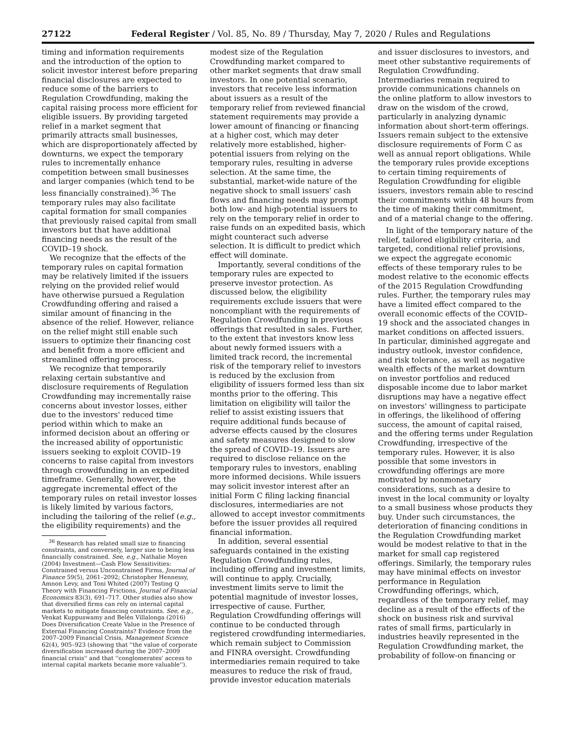27122 Federal Register / Vol. 85, No. 89 / Thursday, May 7, 2020 / Rules and Regulations
timing and information requirements and the introduction of the option to solicit investor interest before preparing financial disclosures are expected to reduce some of the barriers to Regulation Crowdfunding, making the capital raising process more efficient for eligible issuers. By providing targeted relief in a market segment that primarily attracts small businesses, which are disproportionately affected by downturns, we expect the temporary rules to incrementally enhance competition between small businesses and larger companies (which tend to be less financially constrained).<sup>36</sup> The temporary rules may also facilitate capital formation for small companies that previously raised capital from small investors but that have additional financing needs as the result of the COVID–19 shock.
We recognize that the effects of the temporary rules on capital formation may be relatively limited if the issuers relying on the provided relief would have otherwise pursued a Regulation Crowdfunding offering and raised a similar amount of financing in the absence of the relief. However, reliance on the relief might still enable such issuers to optimize their financing cost and benefit from a more efficient and streamlined offering process.
We recognize that temporarily relaxing certain substantive and disclosure requirements of Regulation Crowdfunding may incrementally raise concerns about investor losses, either due to the investors' reduced time period within which to make an informed decision about an offering or the increased ability of opportunistic issuers seeking to exploit COVID–19 concerns to raise capital from investors through crowdfunding in an expedited timeframe. Generally, however, the aggregate incremental effect of the temporary rules on retail investor losses is likely limited by various factors, including the tailoring of the relief (e.g., the eligibility requirements) and the
<sup>36</sup> Research has related small size to financing constraints, and conversely, larger size to being less financially constrained. See, e.g., Nathalie Moyen (2004) Investment—Cash Flow Sensitivities: Constrained versus Unconstrained Firms, Journal of Finance 59(5), 2061–2092; Christopher Hennessy, Amnon Levy, and Toni Whited (2007) Testing Q Theory with Financing Frictions, Journal of Financial Economics 83(3), 691–717. Other studies also show that diversified firms can rely on internal capital markets to mitigate financing constraints. See, e.g., Venkat Kuppuswamy and Belén Villalonga (2016) Does Diversification Create Value in the Presence of External Financing Constraints? Evidence from the 2007–2009 Financial Crisis, Management Science 62(4), 905–923 (showing that ''the value of corporate diversification increased during the 2007–2009 financial crisis'' and that ''conglomerates' access to internal capital markets became more valuable'').
modest size of the Regulation Crowdfunding market compared to other market segments that draw small investors. In one potential scenario, investors that receive less information about issuers as a result of the temporary relief from reviewed financial statement requirements may provide a lower amount of financing or financing at a higher cost, which may deter relatively more established, higher-potential issuers from relying on the temporary rules, resulting in adverse selection. At the same time, the substantial, market-wide nature of the negative shock to small issuers' cash flows and financing needs may prompt both low- and high-potential issuers to rely on the temporary relief in order to raise funds on an expedited basis, which might counteract such adverse selection. It is difficult to predict which effect will dominate.
Importantly, several conditions of the temporary rules are expected to preserve investor protection. As discussed below, the eligibility requirements exclude issuers that were noncompliant with the requirements of Regulation Crowdfunding in previous offerings that resulted in sales. Further, to the extent that investors know less about newly formed issuers with a limited track record, the incremental risk of the temporary relief to investors is reduced by the exclusion from eligibility of issuers formed less than six months prior to the offering. This limitation on eligibility will tailor the relief to assist existing issuers that require additional funds because of adverse effects caused by the closures and safety measures designed to slow the spread of COVID–19. Issuers are required to disclose reliance on the temporary rules to investors, enabling more informed decisions. While issuers may solicit investor interest after an initial Form C filing lacking financial disclosures, intermediaries are not allowed to accept investor commitments before the issuer provides all required financial information.
In addition, several essential safeguards contained in the existing Regulation Crowdfunding rules, including offering and investment limits, will continue to apply. Crucially, investment limits serve to limit the potential magnitude of investor losses, irrespective of cause. Further, Regulation Crowdfunding offerings will continue to be conducted through registered crowdfunding intermediaries, which remain subject to Commission and FINRA oversight. Crowdfunding intermediaries remain required to take measures to reduce the risk of fraud, provide investor education materials
and issuer disclosures to investors, and meet other substantive requirements of Regulation Crowdfunding. Intermediaries remain required to provide communications channels on the online platform to allow investors to draw on the wisdom of the crowd, particularly in analyzing dynamic information about short-term offerings. Issuers remain subject to the extensive disclosure requirements of Form C as well as annual report obligations. While the temporary rules provide exceptions to certain timing requirements of Regulation Crowdfunding for eligible issuers, investors remain able to rescind their commitments within 48 hours from the time of making their commitment, and of a material change to the offering.
In light of the temporary nature of the relief, tailored eligibility criteria, and targeted, conditional relief provisions, we expect the aggregate economic effects of these temporary rules to be modest relative to the economic effects of the 2015 Regulation Crowdfunding rules. Further, the temporary rules may have a limited effect compared to the overall economic effects of the COVID–19 shock and the associated changes in market conditions on affected issuers. In particular, diminished aggregate and industry outlook, investor confidence, and risk tolerance, as well as negative wealth effects of the market downturn on investor portfolios and reduced disposable income due to labor market disruptions may have a negative effect on investors' willingness to participate in offerings, the likelihood of offering success, the amount of capital raised, and the offering terms under Regulation Crowdfunding, irrespective of the temporary rules. However, it is also possible that some investors in crowdfunding offerings are more motivated by nonmonetary considerations, such as a desire to invest in the local community or loyalty to a small business whose products they buy. Under such circumstances, the deterioration of financing conditions in the Regulation Crowdfunding market would be modest relative to that in the market for small cap registered offerings. Similarly, the temporary rules may have minimal effects on investor performance in Regulation Crowdfunding offerings, which, regardless of the temporary relief, may decline as a result of the effects of the shock on business risk and survival rates of small firms, particularly in industries heavily represented in the Regulation Crowdfunding market, the probability of follow-on financing or